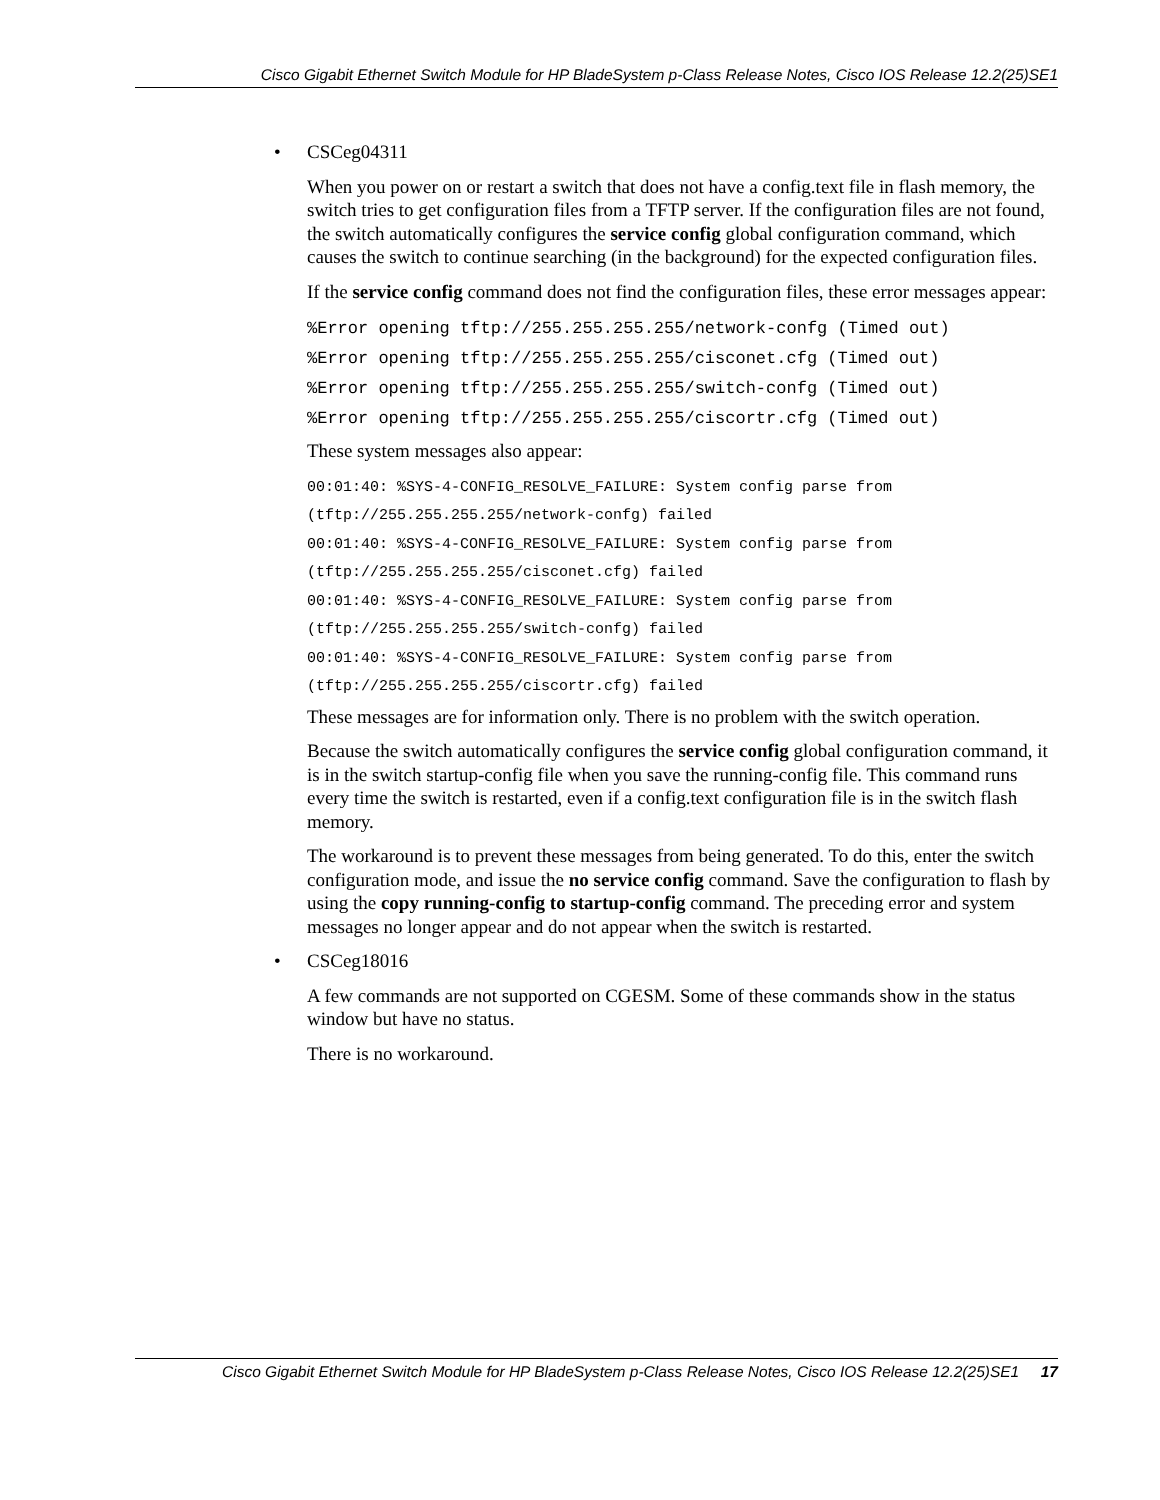Cisco Gigabit Ethernet Switch Module for HP BladeSystem p-Class Release Notes, Cisco IOS Release 12.2(25)SE1
• CSCeg04311
When you power on or restart a switch that does not have a config.text file in flash memory, the switch tries to get configuration files from a TFTP server. If the configuration files are not found, the switch automatically configures the service config global configuration command, which causes the switch to continue searching (in the background) for the expected configuration files.
If the service config command does not find the configuration files, these error messages appear:
%Error opening tftp://255.255.255.255/network-confg (Timed out) %Error opening tftp://255.255.255.255/cisconet.cfg (Timed out) %Error opening tftp://255.255.255.255/switch-confg (Timed out) %Error opening tftp://255.255.255.255/ciscortr.cfg (Timed out)
These system messages also appear:
00:01:40: %SYS-4-CONFIG_RESOLVE_FAILURE: System config parse from (tftp://255.255.255.255/network-confg) failed 00:01:40: %SYS-4-CONFIG_RESOLVE_FAILURE: System config parse from (tftp://255.255.255.255/cisconet.cfg) failed 00:01:40: %SYS-4-CONFIG_RESOLVE_FAILURE: System config parse from (tftp://255.255.255.255/switch-confg) failed 00:01:40: %SYS-4-CONFIG_RESOLVE_FAILURE: System config parse from (tftp://255.255.255.255/ciscortr.cfg) failed
These messages are for information only. There is no problem with the switch operation.
Because the switch automatically configures the service config global configuration command, it is in the switch startup-config file when you save the running-config file. This command runs every time the switch is restarted, even if a config.text configuration file is in the switch flash memory.
The workaround is to prevent these messages from being generated. To do this, enter the switch configuration mode, and issue the no service config command. Save the configuration to flash by using the copy running-config to startup-config command. The preceding error and system messages no longer appear and do not appear when the switch is restarted.
• CSCeg18016
A few commands are not supported on CGESM. Some of these commands show in the status window but have no status.
There is no workaround.
Cisco Gigabit Ethernet Switch Module for HP BladeSystem p-Class Release Notes, Cisco IOS Release 12.2(25)SE1 17